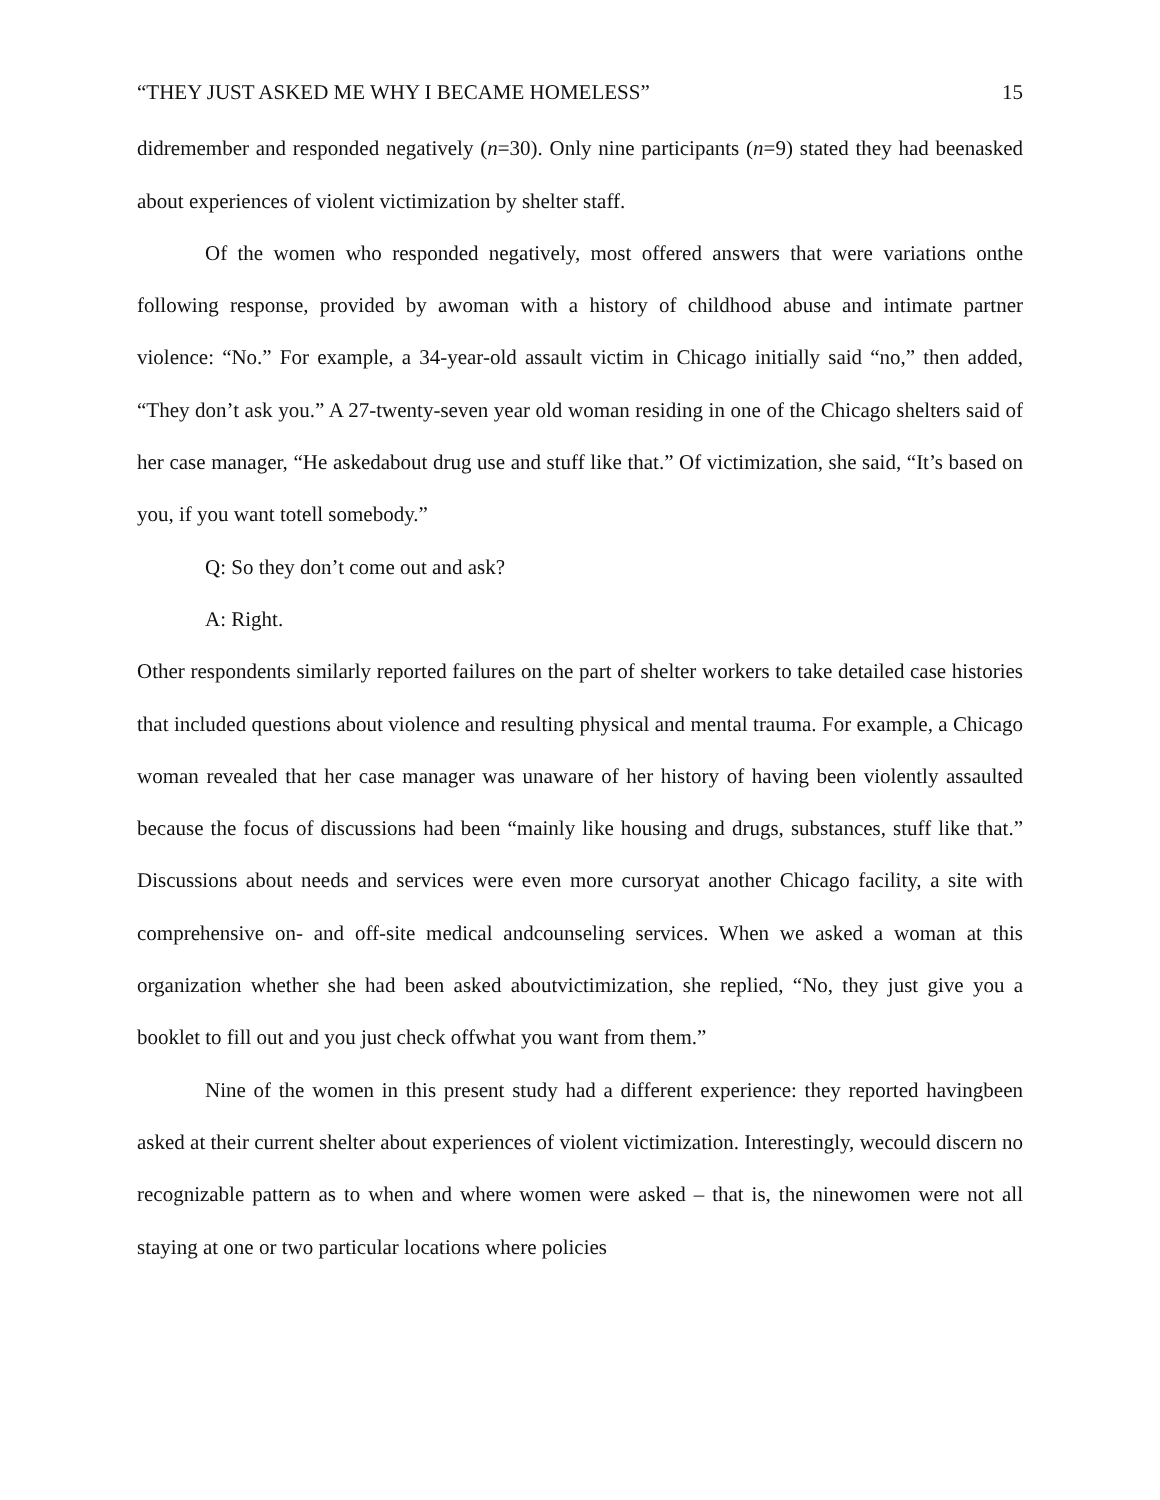“THEY JUST ASKED ME WHY I BECAME HOMELESS” 15
didremember and responded negatively (n=30). Only nine participants (n=9) stated they had beenasked about experiences of violent victimization by shelter staff.
Of the women who responded negatively, most offered answers that were variations onthe following response, provided by awoman with a history of childhood abuse and intimate partner violence: “No.” For example, a 34-year-old assault victim in Chicago initially said “no,” then added, “They don’t ask you.” A 27-twenty-seven year old woman residing in one of the Chicago shelters said of her case manager, “He askedabout drug use and stuff like that.” Of victimization, she said, “It’s based on you, if you want totell somebody.”
Q: So they don’t come out and ask?
A: Right.
Other respondents similarly reported failures on the part of shelter workers to take detailed case histories that included questions about violence and resulting physical and mental trauma. For example, a Chicago woman revealed that her case manager was unaware of her history of having been violently assaulted because the focus of discussions had been “mainly like housing and drugs, substances, stuff like that.” Discussions about needs and services were even more cursoryat another Chicago facility, a site with comprehensive on- and off-site medical andcounseling services. When we asked a woman at this organization whether she had been asked aboutvictimization, she replied, “No, they just give you a booklet to fill out and you just check offwhat you want from them.”
Nine of the women in this present study had a different experience: they reported havingbeen asked at their current shelter about experiences of violent victimization. Interestingly, wecould discern no recognizable pattern as to when and where women were asked – that is, the ninewomen were not all staying at one or two particular locations where policies